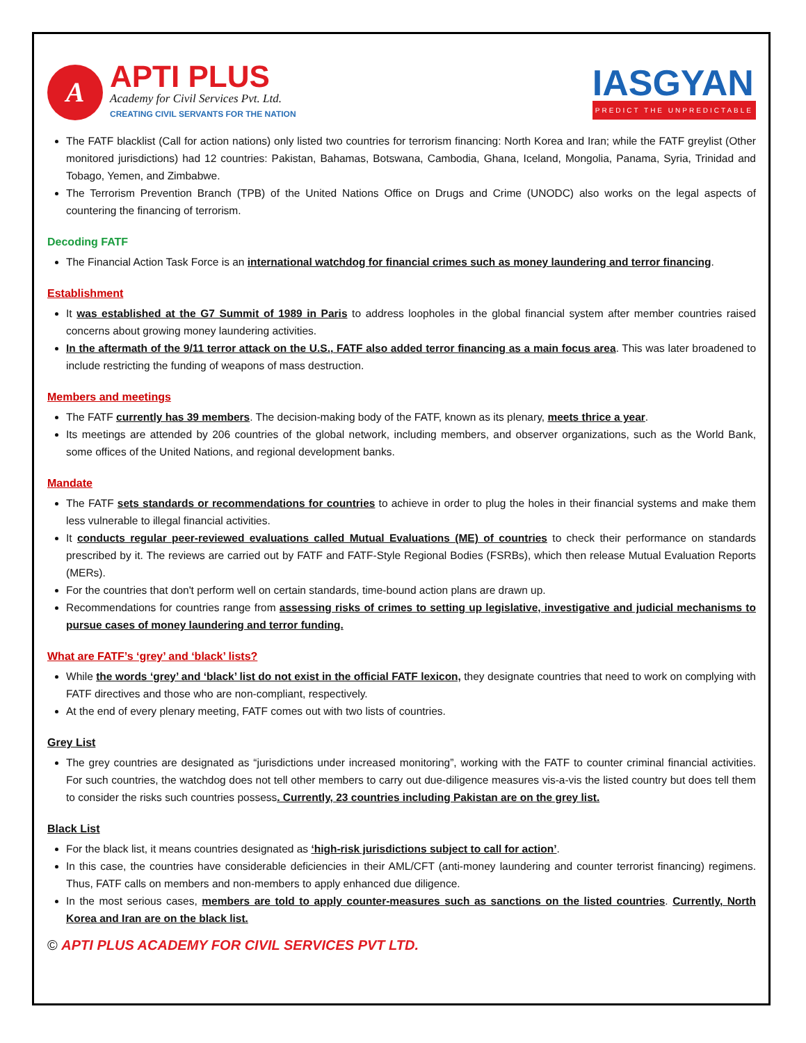A
APTI PLUS
Academy for Civil Services Pvt. Ltd.
CREATING CIVIL SERVANTS FOR THE NATION
IASGYAN
PREDICT THE UNPREDICTABLE
The FATF blacklist (Call for action nations) only listed two countries for terrorism financing: North Korea and Iran; while the FATF greylist (Other monitored jurisdictions) had 12 countries: Pakistan, Bahamas, Botswana, Cambodia, Ghana, Iceland, Mongolia, Panama, Syria, Trinidad and Tobago, Yemen, and Zimbabwe.
The Terrorism Prevention Branch (TPB) of the United Nations Office on Drugs and Crime (UNODC) also works on the legal aspects of countering the financing of terrorism.
Decoding FATF
The Financial Action Task Force is an international watchdog for financial crimes such as money laundering and terror financing.
Establishment
It was established at the G7 Summit of 1989 in Paris to address loopholes in the global financial system after member countries raised concerns about growing money laundering activities.
In the aftermath of the 9/11 terror attack on the U.S., FATF also added terror financing as a main focus area. This was later broadened to include restricting the funding of weapons of mass destruction.
Members and meetings
The FATF currently has 39 members. The decision-making body of the FATF, known as its plenary, meets thrice a year.
Its meetings are attended by 206 countries of the global network, including members, and observer organizations, such as the World Bank, some offices of the United Nations, and regional development banks.
Mandate
The FATF sets standards or recommendations for countries to achieve in order to plug the holes in their financial systems and make them less vulnerable to illegal financial activities.
It conducts regular peer-reviewed evaluations called Mutual Evaluations (ME) of countries to check their performance on standards prescribed by it. The reviews are carried out by FATF and FATF-Style Regional Bodies (FSRBs), which then release Mutual Evaluation Reports (MERs).
For the countries that don't perform well on certain standards, time-bound action plans are drawn up.
Recommendations for countries range from assessing risks of crimes to setting up legislative, investigative and judicial mechanisms to pursue cases of money laundering and terror funding.
What are FATF’s ‘grey’ and ‘black’ lists?
While the words ‘grey’ and ‘black’ list do not exist in the official FATF lexicon, they designate countries that need to work on complying with FATF directives and those who are non-compliant, respectively.
At the end of every plenary meeting, FATF comes out with two lists of countries.
Grey List
The grey countries are designated as “jurisdictions under increased monitoring”, working with the FATF to counter criminal financial activities. For such countries, the watchdog does not tell other members to carry out due-diligence measures vis-a-vis the listed country but does tell them to consider the risks such countries possess. Currently, 23 countries including Pakistan are on the grey list.
Black List
For the black list, it means countries designated as ‘high-risk jurisdictions subject to call for action’.
In this case, the countries have considerable deficiencies in their AML/CFT (anti-money laundering and counter terrorist financing) regimens. Thus, FATF calls on members and non-members to apply enhanced due diligence.
In the most serious cases, members are told to apply counter-measures such as sanctions on the listed countries. Currently, North Korea and Iran are on the black list.
© APTI PLUS ACADEMY FOR CIVIL SERVICES PVT LTD.